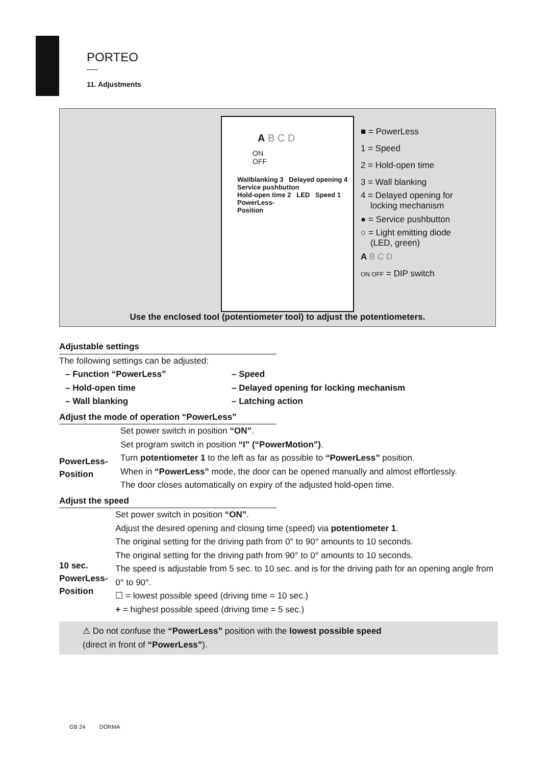PORTEO
11. Adjustments
A B C D
ON
OFF
Wallblanking 3 Delayed opening 4
Service pushbutton
Hold-open time 2 LED Speed 1
PowerLess-
Position
■ = PowerLess
1 = Speed
2 = Hold-open time
3 = Wall blanking
4 = Delayed opening for
locking mechanism
● = Service pushbutton
○ = Light emitting diode
(LED, green)
A B C D
ON OFF = DIP switch
Use the enclosed tool (potentiometer tool) to adjust the potentiometers.
Adjustable settings
The following settings can be adjusted:
– Function “PowerLess”
– Speed
– Hold-open time
– Delayed opening for locking mechanism
– Wall blanking
– Latching action
Adjust the mode of operation “PowerLess”
PowerLess-
Position
Set power switch in position “ON”.
Set program switch in position “I” (“PowerMotion”).
Turn potentiometer 1 to the left as far as possible to “PowerLess” position.
When in “PowerLess” mode, the door can be opened manually and almost effortlessly.
The door closes automatically on expiry of the adjusted hold-open time.
Adjust the speed
10 sec.
PowerLess-
Position
Set power switch in position “ON”.
Adjust the desired opening and closing time (speed) via potentiometer 1.
The original setting for the driving path from 0° to 90° amounts to 10 seconds.
The original setting for the driving path from 90° to 0° amounts to 10 seconds.
The speed is adjustable from 5 sec. to 10 sec. and is for the driving path for an opening angle from 0° to 90°.
☐ = lowest possible speed (driving time = 10 sec.)
+ = highest possible speed (driving time = 5 sec.)
⚠ Do not confuse the “PowerLess” position with the lowest possible speed
(direct in front of “PowerLess”).
GB 24 DORMA